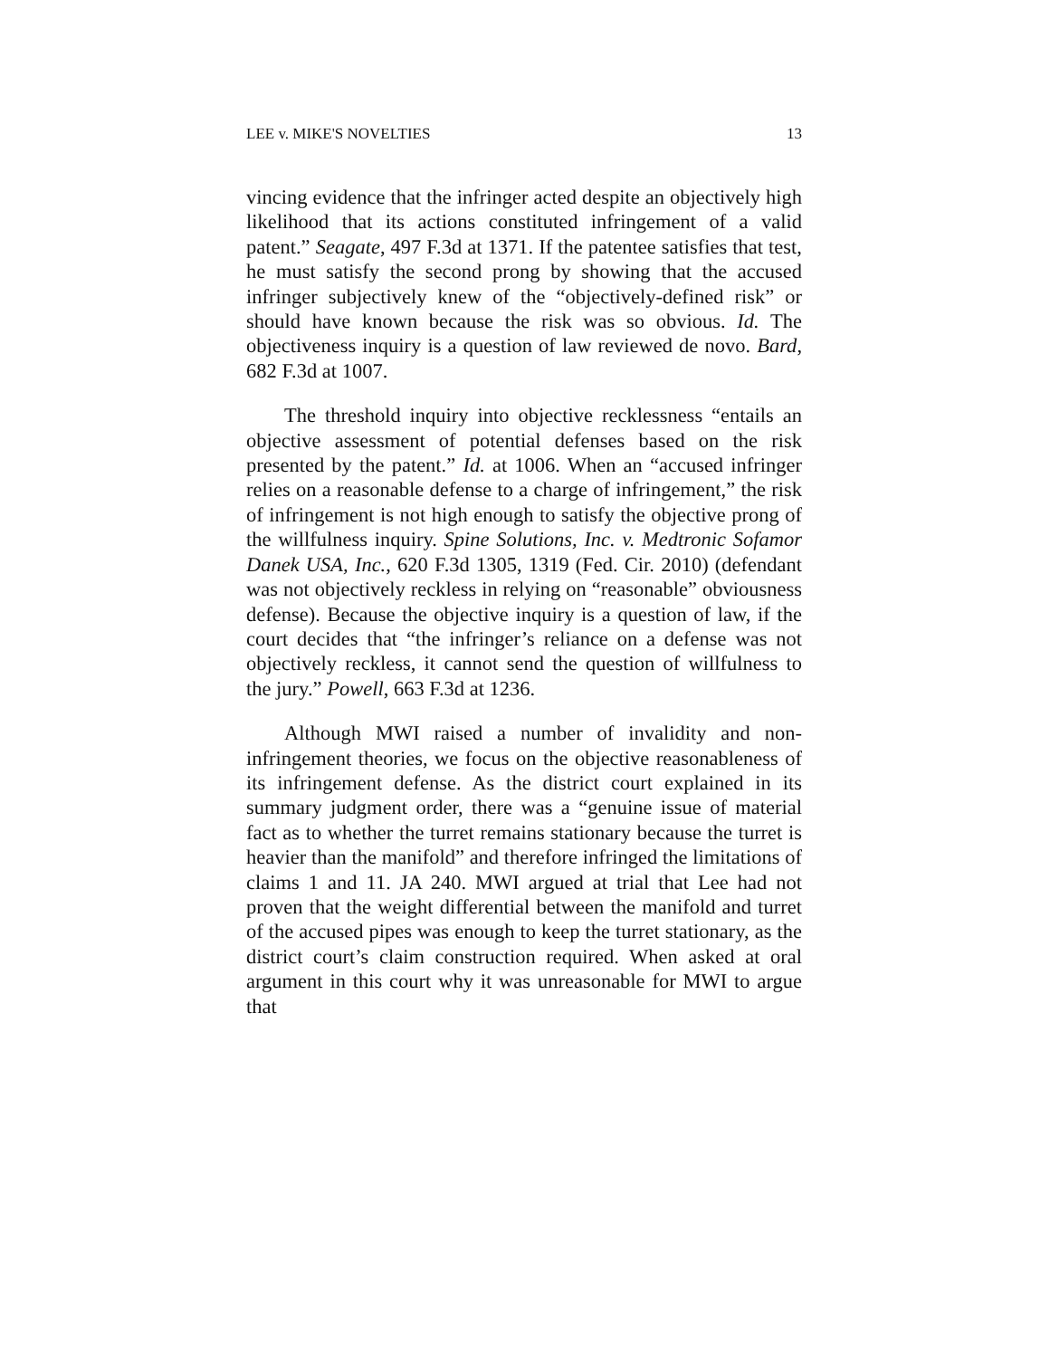LEE v. MIKE'S NOVELTIES 13
vincing evidence that the infringer acted despite an objectively high likelihood that its actions constituted infringement of a valid patent.” Seagate, 497 F.3d at 1371. If the patentee satisfies that test, he must satisfy the second prong by showing that the accused infringer subjectively knew of the “objectively-defined risk” or should have known because the risk was so obvious. Id. The objectiveness inquiry is a question of law reviewed de novo. Bard, 682 F.3d at 1007.
The threshold inquiry into objective recklessness “entails an objective assessment of potential defenses based on the risk presented by the patent.” Id. at 1006. When an “accused infringer relies on a reasonable defense to a charge of infringement,” the risk of infringement is not high enough to satisfy the objective prong of the willfulness inquiry. Spine Solutions, Inc. v. Medtronic Sofamor Danek USA, Inc., 620 F.3d 1305, 1319 (Fed. Cir. 2010) (defendant was not objectively reckless in relying on “reasonable” obviousness defense). Because the objective inquiry is a question of law, if the court decides that “the infringer’s reliance on a defense was not objectively reckless, it cannot send the question of willfulness to the jury.” Powell, 663 F.3d at 1236.
Although MWI raised a number of invalidity and non-infringement theories, we focus on the objective reasonableness of its infringement defense. As the district court explained in its summary judgment order, there was a “genuine issue of material fact as to whether the turret remains stationary because the turret is heavier than the manifold” and therefore infringed the limitations of claims 1 and 11. JA 240. MWI argued at trial that Lee had not proven that the weight differential between the manifold and turret of the accused pipes was enough to keep the turret stationary, as the district court’s claim construction required. When asked at oral argument in this court why it was unreasonable for MWI to argue that